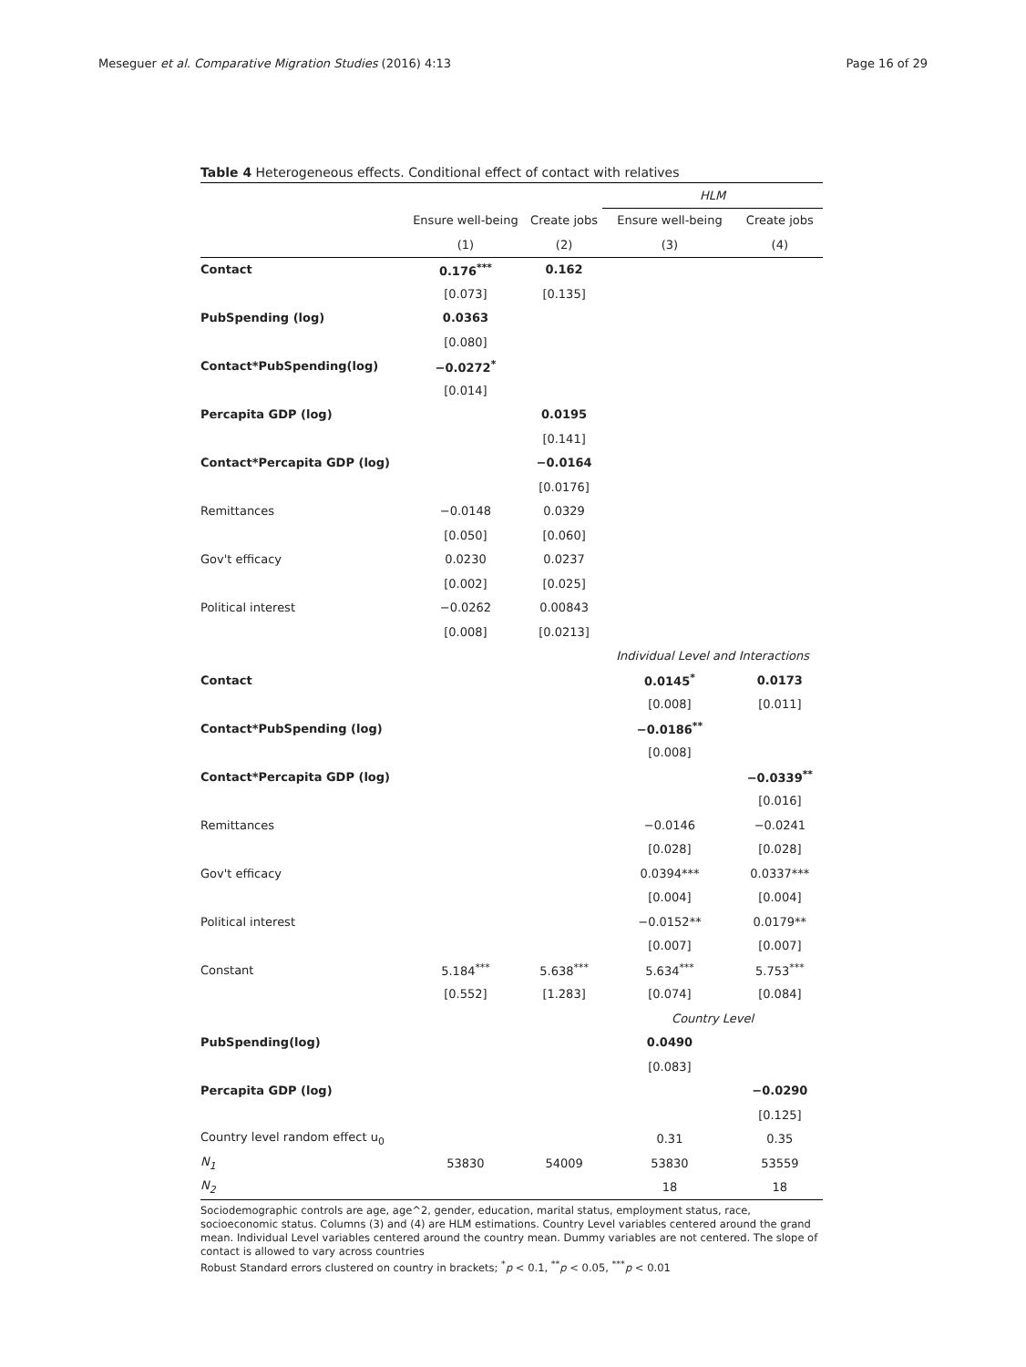Meseguer et al. Comparative Migration Studies (2016) 4:13 Page 16 of 29
Table 4 Heterogeneous effects. Conditional effect of contact with relatives
| | | | HLM | |
| --- | --- | --- | --- | --- |
| | Ensure well-being | Create jobs | Ensure well-being | Create jobs |
| | (1) | (2) | (3) | (4) |
| Contact | 0.176<sup>***</sup> | 0.162 | | |
| | [0.073] | [0.135] | | |
| PubSpending (log) | 0.0363 | | | |
| | [0.080] | | | |
| Contact*PubSpending(log) | −0.0272<sup>*</sup> | | | |
| | [0.014] | | | |
| Percapita GDP (log) | | 0.0195 | | |
| | | [0.141] | | |
| Contact*Percapita GDP (log) | | −0.0164 | | |
| | | [0.0176] | | |
| Remittances | −0.0148 | 0.0329 | | |
| | [0.050] | [0.060] | | |
| Gov't efficacy | 0.0230 | 0.0237 | | |
| | [0.002] | [0.025] | | |
| Political interest | −0.0262 | 0.00843 | | |
| | [0.008] | [0.0213] | | |
| | | | Individual Level and Interactions | |
| Contact | | | 0.0145<sup>*</sup> | 0.0173 |
| | | | [0.008] | [0.011] |
| Contact*PubSpending (log) | | | −0.0186<sup>**</sup> | |
| | | | [0.008] | |
| Contact*Percapita GDP (log) | | | | −0.0339<sup>**</sup> |
| | | | | [0.016] |
| Remittances | | | −0.0146 | −0.0241 |
| | | | [0.028] | [0.028] |
| Gov't efficacy | | | 0.0394*** | 0.0337*** |
| | | | [0.004] | [0.004] |
| Political interest | | | −0.0152** | 0.0179** |
| | | | [0.007] | [0.007] |
| Constant | 5.184<sup>***</sup> | 5.638<sup>***</sup> | 5.634<sup>***</sup> | 5.753<sup>***</sup> |
| | [0.552] | [1.283] | [0.074] | [0.084] |
| | | | Country Level | |
| PubSpending(log) | | | 0.0490 | |
| | | | [0.083] | |
| Percapita GDP (log) | | | | −0.0290 |
| | | | | [0.125] |
| Country level random effect u<sub>0</sub> | | | 0.31 | 0.35 |
| N<sub>1</sub> | 53830 | 54009 | 53830 | 53559 |
| N<sub>2</sub> | | | 18 | 18 |
Sociodemographic controls are age, age^2, gender, education, marital status, employment status, race, socioeconomic status. Columns (3) and (4) are HLM estimations. Country Level variables centered around the grand mean. Individual Level variables centered around the country mean. Dummy variables are not centered. The slope of contact is allowed to vary across countries
Robust Standard errors clustered on country in brackets; <sup>*</sup>p < 0.1, <sup>**</sup>p < 0.05, <sup>***</sup>p < 0.01